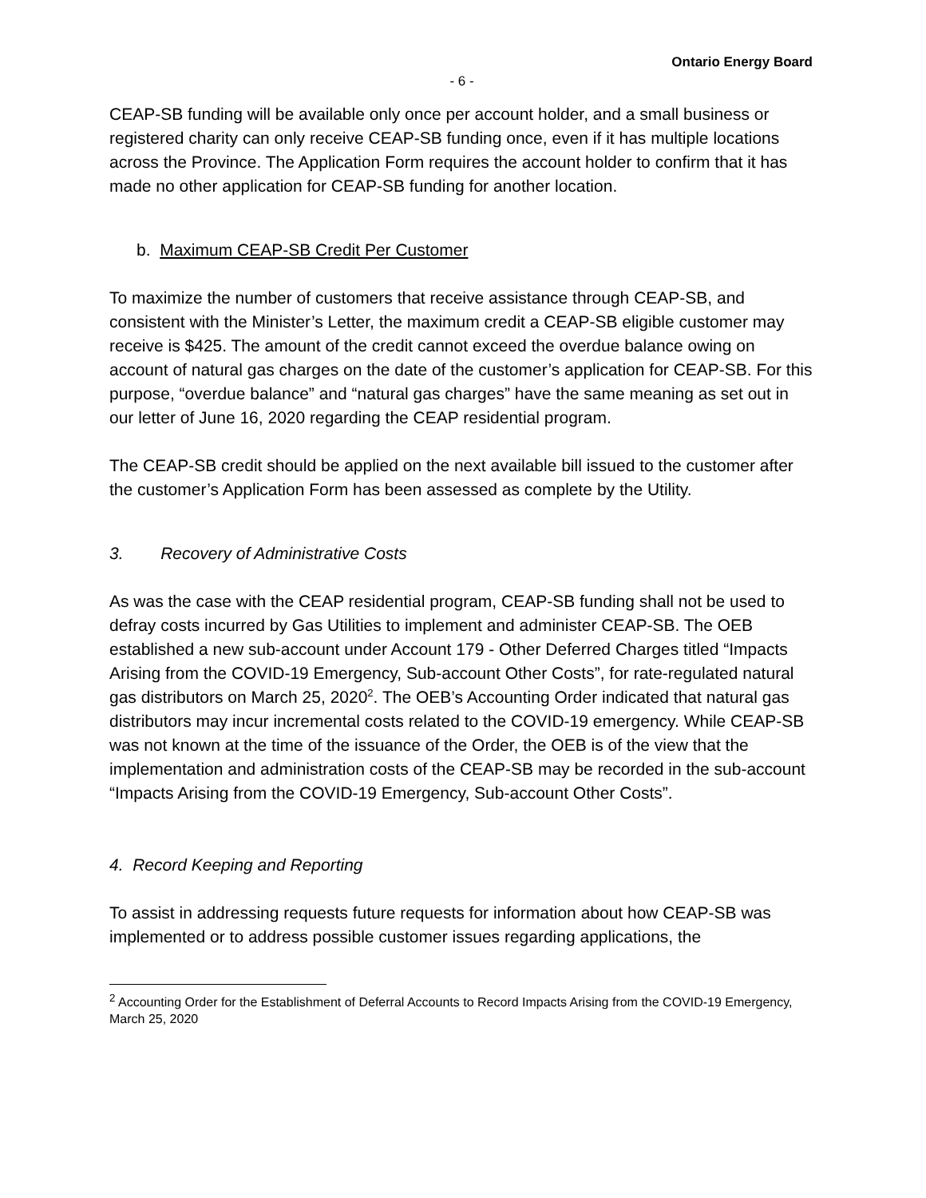Ontario Energy Board
- 6 -
CEAP-SB funding will be available only once per account holder, and a small business or registered charity can only receive CEAP-SB funding once, even if it has multiple locations across the Province. The Application Form requires the account holder to confirm that it has made no other application for CEAP-SB funding for another location.
b. Maximum CEAP-SB Credit Per Customer
To maximize the number of customers that receive assistance through CEAP-SB, and consistent with the Minister’s Letter, the maximum credit a CEAP-SB eligible customer may receive is $425. The amount of the credit cannot exceed the overdue balance owing on account of natural gas charges on the date of the customer’s application for CEAP-SB. For this purpose, “overdue balance” and “natural gas charges” have the same meaning as set out in our letter of June 16, 2020 regarding the CEAP residential program.
The CEAP-SB credit should be applied on the next available bill issued to the customer after the customer’s Application Form has been assessed as complete by the Utility.
3. Recovery of Administrative Costs
As was the case with the CEAP residential program, CEAP-SB funding shall not be used to defray costs incurred by Gas Utilities to implement and administer CEAP-SB. The OEB established a new sub-account under Account 179 - Other Deferred Charges titled “Impacts Arising from the COVID-19 Emergency, Sub-account Other Costs”, for rate-regulated natural gas distributors on March 25, 2020<sup>2</sup>. The OEB’s Accounting Order indicated that natural gas distributors may incur incremental costs related to the COVID-19 emergency. While CEAP-SB was not known at the time of the issuance of the Order, the OEB is of the view that the implementation and administration costs of the CEAP-SB may be recorded in the sub-account “Impacts Arising from the COVID-19 Emergency, Sub-account Other Costs”.
4. Record Keeping and Reporting
To assist in addressing requests future requests for information about how CEAP-SB was implemented or to address possible customer issues regarding applications, the
<sup>2</sup> Accounting Order for the Establishment of Deferral Accounts to Record Impacts Arising from the COVID-19 Emergency, March 25, 2020